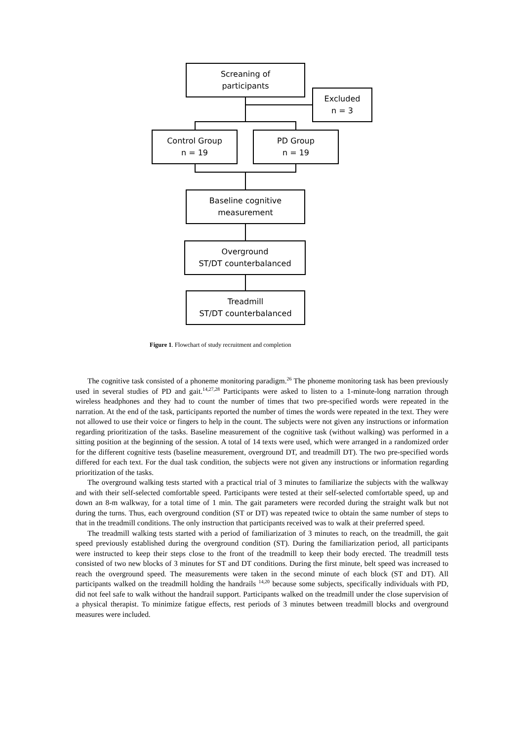Screaning of
participants
Excluded
n = 3
Control Group
n = 19
PD Group
n = 19
Baseline cognitive
measurement
Overground
ST/DT counterbalanced
Treadmill
ST/DT counterbalanced
Figure 1. Flowchart of study recruitment and completion
The cognitive task consisted of a phoneme monitoring paradigm.<sup>26</sup> The phoneme monitoring task has been previously used in several studies of PD and gait.<sup>14,27,28</sup> Participants were asked to listen to a 1-minute-long narration through wireless headphones and they had to count the number of times that two pre-specified words were repeated in the narration. At the end of the task, participants reported the number of times the words were repeated in the text. They were not allowed to use their voice or fingers to help in the count. The subjects were not given any instructions or information regarding prioritization of the tasks. Baseline measurement of the cognitive task (without walking) was performed in a sitting position at the beginning of the session. A total of 14 texts were used, which were arranged in a randomized order for the different cognitive tests (baseline measurement, overground DT, and treadmill DT). The two pre-specified words differed for each text. For the dual task condition, the subjects were not given any instructions or information regarding prioritization of the tasks.
The overground walking tests started with a practical trial of 3 minutes to familiarize the subjects with the walkway and with their self-selected comfortable speed. Participants were tested at their self-selected comfortable speed, up and down an 8-m walkway, for a total time of 1 min. The gait parameters were recorded during the straight walk but not during the turns. Thus, each overground condition (ST or DT) was repeated twice to obtain the same number of steps to that in the treadmill conditions. The only instruction that participants received was to walk at their preferred speed.
The treadmill walking tests started with a period of familiarization of 3 minutes to reach, on the treadmill, the gait speed previously established during the overground condition (ST). During the familiarization period, all participants were instructed to keep their steps close to the front of the treadmill to keep their body erected. The treadmill tests consisted of two new blocks of 3 minutes for ST and DT conditions. During the first minute, belt speed was increased to reach the overground speed. The measurements were taken in the second minute of each block (ST and DT). All participants walked on the treadmill holding the handrails <sup>14,20</sup> because some subjects, specifically individuals with PD, did not feel safe to walk without the handrail support. Participants walked on the treadmill under the close supervision of a physical therapist. To minimize fatigue effects, rest periods of 3 minutes between treadmill blocks and overground measures were included.